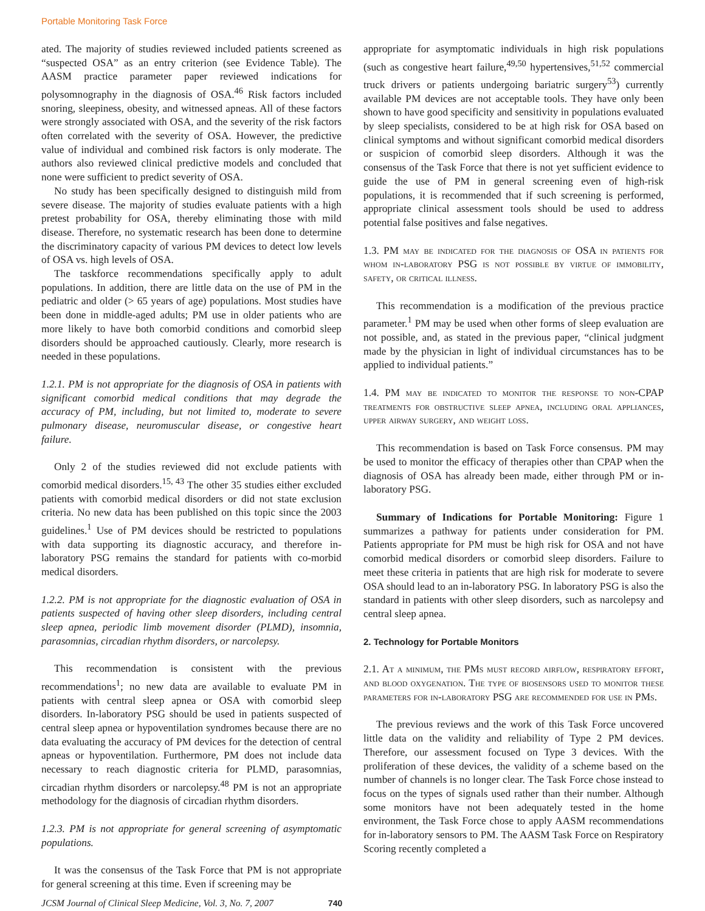Portable Monitoring Task Force
ated. The majority of studies reviewed included patients screened as “suspected OSA” as an entry criterion (see Evidence Table). The AASM practice parameter paper reviewed indications for polysomnography in the diagnosis of OSA.<sup>46</sup> Risk factors included snoring, sleepiness, obesity, and witnessed apneas. All of these factors were strongly associated with OSA, and the severity of the risk factors often correlated with the severity of OSA. However, the predictive value of individual and combined risk factors is only moderate. The authors also reviewed clinical predictive models and concluded that none were sufficient to predict severity of OSA.
No study has been specifically designed to distinguish mild from severe disease. The majority of studies evaluate patients with a high pretest probability for OSA, thereby eliminating those with mild disease. Therefore, no systematic research has been done to determine the discriminatory capacity of various PM devices to detect low levels of OSA vs. high levels of OSA.
The taskforce recommendations specifically apply to adult populations. In addition, there are little data on the use of PM in the pediatric and older (> 65 years of age) populations. Most studies have been done in middle-aged adults; PM use in older patients who are more likely to have both comorbid conditions and comorbid sleep disorders should be approached cautiously. Clearly, more research is needed in these populations.
1.2.1. PM is not appropriate for the diagnosis of OSA in patients with significant comorbid medical conditions that may degrade the accuracy of PM, including, but not limited to, moderate to severe pulmonary disease, neuromuscular disease, or congestive heart failure.
Only 2 of the studies reviewed did not exclude patients with comorbid medical disorders.<sup>15, 43</sup> The other 35 studies either excluded patients with comorbid medical disorders or did not state exclusion criteria. No new data has been published on this topic since the 2003 guidelines.<sup>1</sup> Use of PM devices should be restricted to populations with data supporting its diagnostic accuracy, and therefore in-laboratory PSG remains the standard for patients with co-morbid medical disorders.
1.2.2. PM is not appropriate for the diagnostic evaluation of OSA in patients suspected of having other sleep disorders, including central sleep apnea, periodic limb movement disorder (PLMD), insomnia, parasomnias, circadian rhythm disorders, or narcolepsy.
This recommendation is consistent with the previous recommendations<sup>1</sup>; no new data are available to evaluate PM in patients with central sleep apnea or OSA with comorbid sleep disorders. In-laboratory PSG should be used in patients suspected of central sleep apnea or hypoventilation syndromes because there are no data evaluating the accuracy of PM devices for the detection of central apneas or hypoventilation. Furthermore, PM does not include data necessary to reach diagnostic criteria for PLMD, parasomnias, circadian rhythm disorders or narcolepsy.<sup>48</sup> PM is not an appropriate methodology for the diagnosis of circadian rhythm disorders.
1.2.3. PM is not appropriate for general screening of asymptomatic populations.
It was the consensus of the Task Force that PM is not appropriate for general screening at this time. Even if screening may be
appropriate for asymptomatic individuals in high risk populations (such as congestive heart failure,<sup>49,50</sup> hypertensives,<sup>51,52</sup> commercial truck drivers or patients undergoing bariatric surgery<sup>53</sup>) currently available PM devices are not acceptable tools. They have only been shown to have good specificity and sensitivity in populations evaluated by sleep specialists, considered to be at high risk for OSA based on clinical symptoms and without significant comorbid medical disorders or suspicion of comorbid sleep disorders. Although it was the consensus of the Task Force that there is not yet sufficient evidence to guide the use of PM in general screening even of high-risk populations, it is recommended that if such screening is performed, appropriate clinical assessment tools should be used to address potential false positives and false negatives.
1.3. PM may be indicated for the diagnosis of OSA in patients for whom in-laboratory PSG is not possible by virtue of immobility, safety, or critical illness.
This recommendation is a modification of the previous practice parameter.<sup>1</sup> PM may be used when other forms of sleep evaluation are not possible, and, as stated in the previous paper, “clinical judgment made by the physician in light of individual circumstances has to be applied to individual patients.”
1.4. PM may be indicated to monitor the response to non-CPAP treatments for obstructive sleep apnea, including oral appliances, upper airway surgery, and weight loss.
This recommendation is based on Task Force consensus. PM may be used to monitor the efficacy of therapies other than CPAP when the diagnosis of OSA has already been made, either through PM or in-laboratory PSG.
Summary of Indications for Portable Monitoring: Figure 1 summarizes a pathway for patients under consideration for PM. Patients appropriate for PM must be high risk for OSA and not have comorbid medical disorders or comorbid sleep disorders. Failure to meet these criteria in patients that are high risk for moderate to severe OSA should lead to an in-laboratory PSG. In laboratory PSG is also the standard in patients with other sleep disorders, such as narcolepsy and central sleep apnea.
2. Technology for Portable Monitors
2.1. At a minimum, the PMs must record airflow, respiratory effort, and blood oxygenation. The type of biosensors used to monitor these parameters for in-laboratory PSG are recommended for use in PMs.
The previous reviews and the work of this Task Force uncovered little data on the validity and reliability of Type 2 PM devices. Therefore, our assessment focused on Type 3 devices. With the proliferation of these devices, the validity of a scheme based on the number of channels is no longer clear. The Task Force chose instead to focus on the types of signals used rather than their number. Although some monitors have not been adequately tested in the home environment, the Task Force chose to apply AASM recommendations for in-laboratory sensors to PM. The AASM Task Force on Respiratory Scoring recently completed a
JCSM Journal of Clinical Sleep Medicine, Vol. 3, No. 7, 2007 740